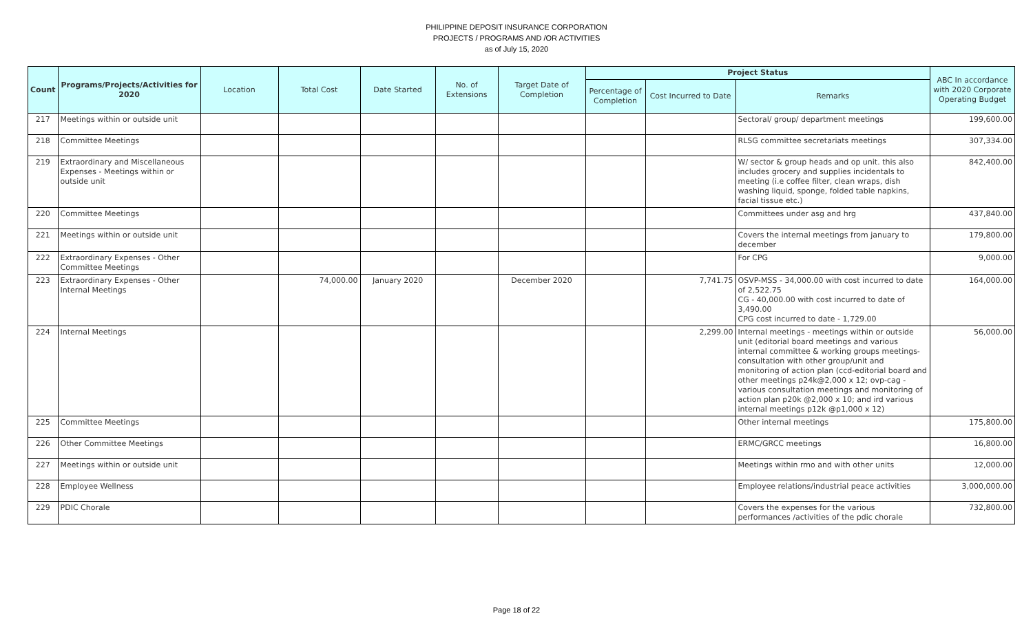PHILIPPINE DEPOSIT INSURANCE CORPORATION
PROJECTS / PROGRAMS AND /OR ACTIVITIES
as of July 15, 2020
| Count | Programs/Projects/Activities for 2020 | Location | Total Cost | Date Started | No. of Extensions | Target Date of Completion | Project Status | | | ABC In accordance with 2020 Corporate Operating Budget |
| --- | --- | --- | --- | --- | --- | --- | --- | --- | --- | --- |
| | | | | | | | Percentage of Completion | Cost Incurred to Date | Remarks | |
| 217 | Meetings within or outside unit | | | | | | | | Sectoral/ group/ department meetings | 199,600.00 |
| 218 | Committee Meetings | | | | | | | | RLSG committee secretariats meetings | 307,334.00 |
| 219 | Extraordinary and Miscellaneous Expenses - Meetings within or outside unit | | | | | | | | W/ sector & group heads and op unit. this also includes grocery and supplies incidentals to meeting (i.e coffee filter, clean wraps, dish washing liquid, sponge, folded table napkins, facial tissue etc.) | 842,400.00 |
| 220 | Committee Meetings | | | | | | | | Committees under asg and hrg | 437,840.00 |
| 221 | Meetings within or outside unit | | | | | | | | Covers the internal meetings from january to december | 179,800.00 |
| 222 | Extraordinary Expenses - Other Committee Meetings | | | | | | | | For CPG | 9,000.00 |
| 223 | Extraordinary Expenses - Other Internal Meetings | | 74,000.00 | January 2020 | | December 2020 | | 7,741.75 | OSVP-MSS - 34,000.00 with cost incurred to date of 2,522.75 CG - 40,000.00 with cost incurred to date of 3,490.00 CPG cost incurred to date - 1,729.00 | 164,000.00 |
| 224 | Internal Meetings | | | | | | | 2,299.00 | Internal meetings - meetings within or outside unit (editorial board meetings and various internal committee & working groups meetings-consultation with other group/unit and monitoring of action plan (ccd-editorial board and other meetings p24k@2,000 x 12; ovp-cag - various consultation meetings and monitoring of action plan p20k @2,000 x 10; and ird various internal meetings p12k @p1,000 x 12) | 56,000.00 |
| 225 | Committee Meetings | | | | | | | | Other internal meetings | 175,800.00 |
| 226 | Other Committee Meetings | | | | | | | | ERMC/GRCC meetings | 16,800.00 |
| 227 | Meetings within or outside unit | | | | | | | | Meetings within rmo and with other units | 12,000.00 |
| 228 | Employee Wellness | | | | | | | | Employee relations/industrial peace activities | 3,000,000.00 |
| 229 | PDIC Chorale | | | | | | | | Covers the expenses for the various performances /activities of the pdic chorale | 732,800.00 |
Page 18 of 22